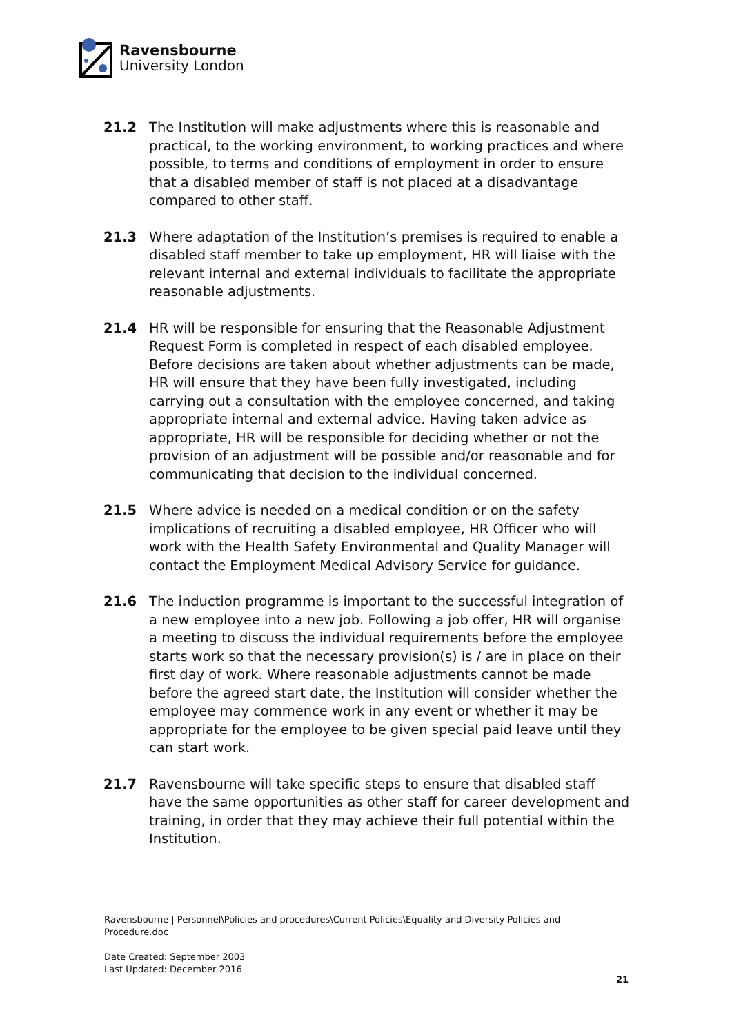Ravensbourne
University London
21.2 The Institution will make adjustments where this is reasonable and practical, to the working environment, to working practices and where possible, to terms and conditions of employment in order to ensure that a disabled member of staff is not placed at a disadvantage compared to other staff.
21.3 Where adaptation of the Institution’s premises is required to enable a disabled staff member to take up employment, HR will liaise with the relevant internal and external individuals to facilitate the appropriate reasonable adjustments.
21.4 HR will be responsible for ensuring that the Reasonable Adjustment Request Form is completed in respect of each disabled employee. Before decisions are taken about whether adjustments can be made, HR will ensure that they have been fully investigated, including carrying out a consultation with the employee concerned, and taking appropriate internal and external advice. Having taken advice as appropriate, HR will be responsible for deciding whether or not the provision of an adjustment will be possible and/or reasonable and for communicating that decision to the individual concerned.
21.5 Where advice is needed on a medical condition or on the safety implications of recruiting a disabled employee, HR Officer who will work with the Health Safety Environmental and Quality Manager will contact the Employment Medical Advisory Service for guidance.
21.6 The induction programme is important to the successful integration of a new employee into a new job. Following a job offer, HR will organise a meeting to discuss the individual requirements before the employee starts work so that the necessary provision(s) is / are in place on their first day of work. Where reasonable adjustments cannot be made before the agreed start date, the Institution will consider whether the employee may commence work in any event or whether it may be appropriate for the employee to be given special paid leave until they can start work.
21.7 Ravensbourne will take specific steps to ensure that disabled staff have the same opportunities as other staff for career development and training, in order that they may achieve their full potential within the Institution.
Ravensbourne | Personnel\Policies and procedures\Current Policies\Equality and Diversity Policies and Procedure.doc
Date Created: September 2003
Last Updated: December 2016
21